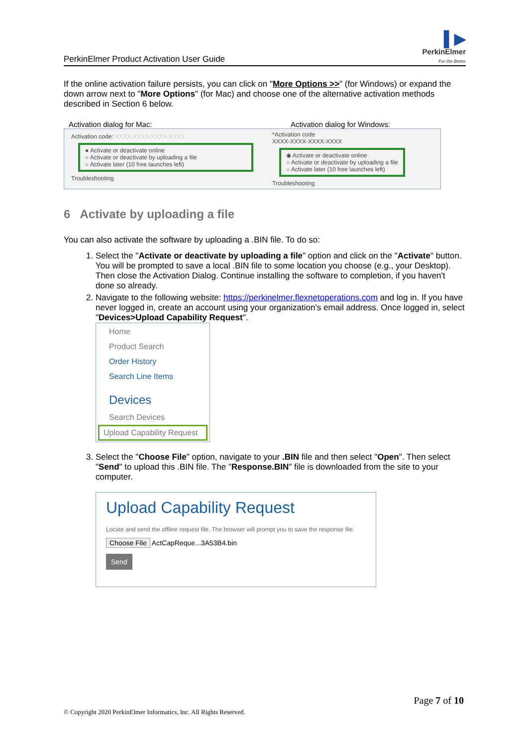PerkinElmer Product Activation User Guide ▌▶
PerkinElmer
For the Better
If the online activation failure persists, you can click on "More Options >>" (for Windows) or expand the down arrow next to "More Options" (for Mac) and choose one of the alternative activation methods described in Section 6 below.
Activation dialog for Mac: Activation dialog for Windows:
Activation code: XXXX-XXXX-XXXX-XXXX
● Activate or deactivate online
○ Activate or deactivate by uploading a file
○ Activate later (10 free launches left)
Troubleshooting
*Activation code
XXXX-XXXX-XXXX-XXXX
◉ Activate or deactivate online
○ Activate or deactivate by uploading a file
○ Activate later (10 free launches left)
Troubleshooting
6 Activate by uploading a file
You can also activate the software by uploading a .BIN file. To do so:
1. Select the "Activate or deactivate by uploading a file" option and click on the "Activate" button. You will be prompted to save a local .BIN file to some location you choose (e.g., your Desktop).
Then close the Activation Dialog. Continue installing the software to completion, if you haven't done so already.
2. Navigate to the following website: https://perkinelmer.flexnetoperations.com and log in. If you have never logged in, create an account using your organization’s email address. Once logged in, select "Devices>Upload Capability Request".
Home
Product Search
Order History
Search Line Items
Devices
Search Devices
Upload Capability Request
3. Select the "Choose File" option, navigate to your .BIN file and then select "Open". Then select "Send" to upload this .BIN file. The "Response.BIN" file is downloaded from the site to your computer.
Upload Capability Request
Locate and send the offline request file. The browser will prompt you to save the response file.
Choose File ActCapReque...3A53B4.bin
Send
Page 7 of 10
© Copyright 2020 PerkinElmer Informatics, Inc. All Rights Reserved.